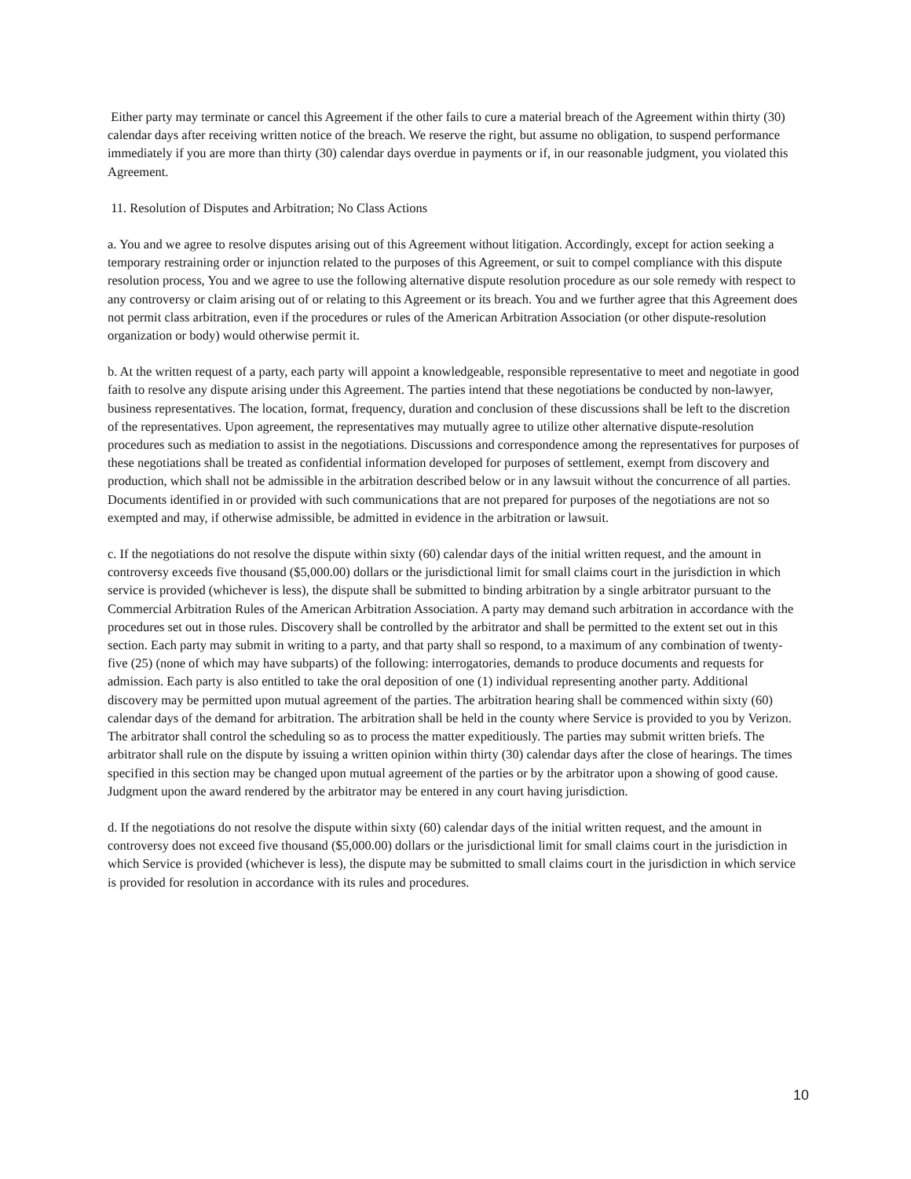Either party may terminate or cancel this Agreement if the other fails to cure a material breach of the Agreement within thirty (30) calendar days after receiving written notice of the breach. We reserve the right, but assume no obligation, to suspend performance immediately if you are more than thirty (30) calendar days overdue in payments or if, in our reasonable judgment, you violated this Agreement.
11. Resolution of Disputes and Arbitration; No Class Actions
a. You and we agree to resolve disputes arising out of this Agreement without litigation. Accordingly, except for action seeking a temporary restraining order or injunction related to the purposes of this Agreement, or suit to compel compliance with this dispute resolution process, You and we agree to use the following alternative dispute resolution procedure as our sole remedy with respect to any controversy or claim arising out of or relating to this Agreement or its breach. You and we further agree that this Agreement does not permit class arbitration, even if the procedures or rules of the American Arbitration Association (or other dispute-resolution organization or body) would otherwise permit it.
b. At the written request of a party, each party will appoint a knowledgeable, responsible representative to meet and negotiate in good faith to resolve any dispute arising under this Agreement. The parties intend that these negotiations be conducted by non-lawyer, business representatives. The location, format, frequency, duration and conclusion of these discussions shall be left to the discretion of the representatives. Upon agreement, the representatives may mutually agree to utilize other alternative dispute-resolution procedures such as mediation to assist in the negotiations. Discussions and correspondence among the representatives for purposes of these negotiations shall be treated as confidential information developed for purposes of settlement, exempt from discovery and production, which shall not be admissible in the arbitration described below or in any lawsuit without the concurrence of all parties. Documents identified in or provided with such communications that are not prepared for purposes of the negotiations are not so exempted and may, if otherwise admissible, be admitted in evidence in the arbitration or lawsuit.
c. If the negotiations do not resolve the dispute within sixty (60) calendar days of the initial written request, and the amount in controversy exceeds five thousand ($5,000.00) dollars or the jurisdictional limit for small claims court in the jurisdiction in which service is provided (whichever is less), the dispute shall be submitted to binding arbitration by a single arbitrator pursuant to the Commercial Arbitration Rules of the American Arbitration Association. A party may demand such arbitration in accordance with the procedures set out in those rules. Discovery shall be controlled by the arbitrator and shall be permitted to the extent set out in this section. Each party may submit in writing to a party, and that party shall so respond, to a maximum of any combination of twenty-five (25) (none of which may have subparts) of the following: interrogatories, demands to produce documents and requests for admission. Each party is also entitled to take the oral deposition of one (1) individual representing another party. Additional discovery may be permitted upon mutual agreement of the parties. The arbitration hearing shall be commenced within sixty (60) calendar days of the demand for arbitration. The arbitration shall be held in the county where Service is provided to you by Verizon. The arbitrator shall control the scheduling so as to process the matter expeditiously. The parties may submit written briefs. The arbitrator shall rule on the dispute by issuing a written opinion within thirty (30) calendar days after the close of hearings. The times specified in this section may be changed upon mutual agreement of the parties or by the arbitrator upon a showing of good cause. Judgment upon the award rendered by the arbitrator may be entered in any court having jurisdiction.
d. If the negotiations do not resolve the dispute within sixty (60) calendar days of the initial written request, and the amount in controversy does not exceed five thousand ($5,000.00) dollars or the jurisdictional limit for small claims court in the jurisdiction in which Service is provided (whichever is less), the dispute may be submitted to small claims court in the jurisdiction in which service is provided for resolution in accordance with its rules and procedures.
10